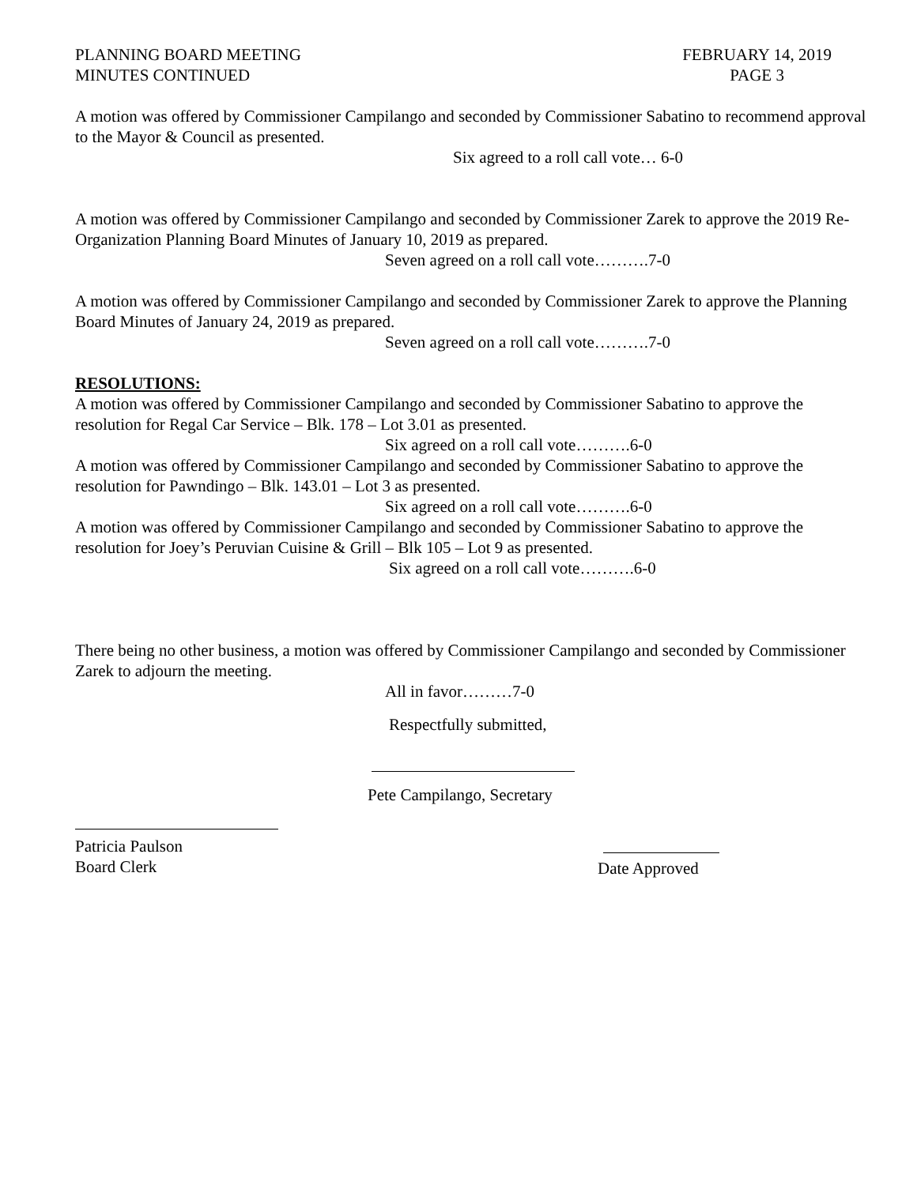PLANNING BOARD MEETING
MINUTES CONTINUED
FEBRUARY 14, 2019
PAGE 3
A motion was offered by Commissioner Campilango and seconded by Commissioner Sabatino to recommend approval to the Mayor & Council as presented.
Six agreed to a roll call vote… 6-0
A motion was offered by Commissioner Campilango and seconded by Commissioner Zarek to approve the 2019 Re-Organization Planning Board Minutes of January 10, 2019 as prepared.
Seven agreed on a roll call vote……….7-0
A motion was offered by Commissioner Campilango and seconded by Commissioner Zarek to approve the Planning Board Minutes of January 24, 2019 as prepared.
Seven agreed on a roll call vote……….7-0
RESOLUTIONS:
A motion was offered by Commissioner Campilango and seconded by Commissioner Sabatino to approve the resolution for Regal Car Service – Blk. 178 – Lot 3.01 as presented.
Six agreed on a roll call vote……….6-0
A motion was offered by Commissioner Campilango and seconded by Commissioner Sabatino to approve the resolution for Pawndingo – Blk. 143.01 – Lot 3 as presented.
Six agreed on a roll call vote……….6-0
A motion was offered by Commissioner Campilango and seconded by Commissioner Sabatino to approve the resolution for Joey’s Peruvian Cuisine & Grill – Blk 105 – Lot 9 as presented.
Six agreed on a roll call vote……….6-0
There being no other business, a motion was offered by Commissioner Campilango and seconded by Commissioner Zarek to adjourn the meeting.
All in favor………7-0
Respectfully submitted,
Pete Campilango, Secretary
Patricia Paulson
Board Clerk
Date Approved